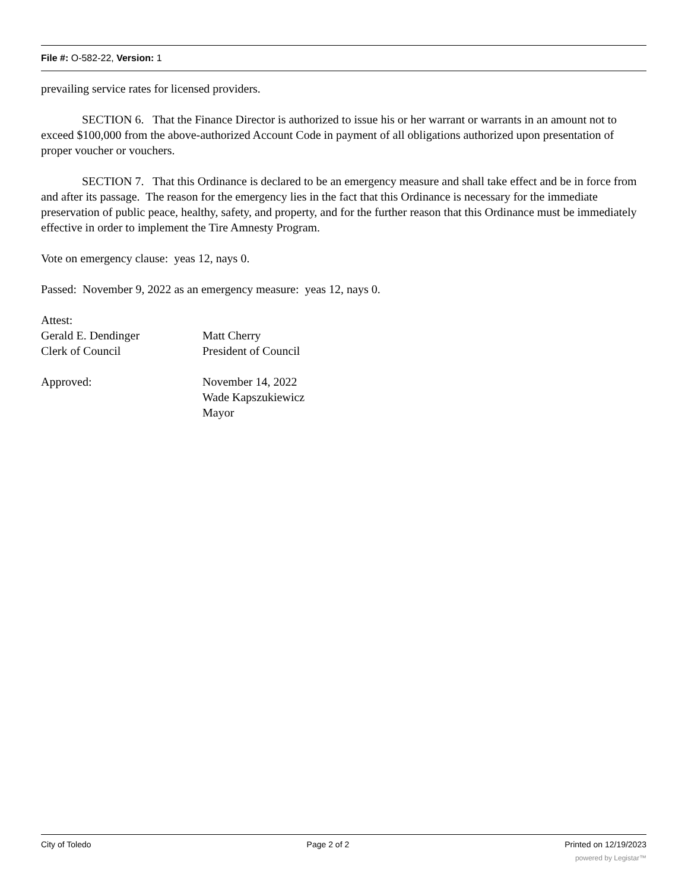File #: O-582-22, Version: 1
prevailing service rates for licensed providers.
SECTION 6. That the Finance Director is authorized to issue his or her warrant or warrants in an amount not to exceed $100,000 from the above-authorized Account Code in payment of all obligations authorized upon presentation of proper voucher or vouchers.
SECTION 7. That this Ordinance is declared to be an emergency measure and shall take effect and be in force from and after its passage. The reason for the emergency lies in the fact that this Ordinance is necessary for the immediate preservation of public peace, healthy, safety, and property, and for the further reason that this Ordinance must be immediately effective in order to implement the Tire Amnesty Program.
Vote on emergency clause: yeas 12, nays 0.
Passed: November 9, 2022 as an emergency measure: yeas 12, nays 0.
Attest:
Gerald E. Dendinger
Clerk of Council
Matt Cherry
President of Council
Approved: November 14, 2022
Wade Kapszukiewicz
Mayor
City of Toledo Page 2 of 2 Printed on 12/19/2023
powered by Legistar™